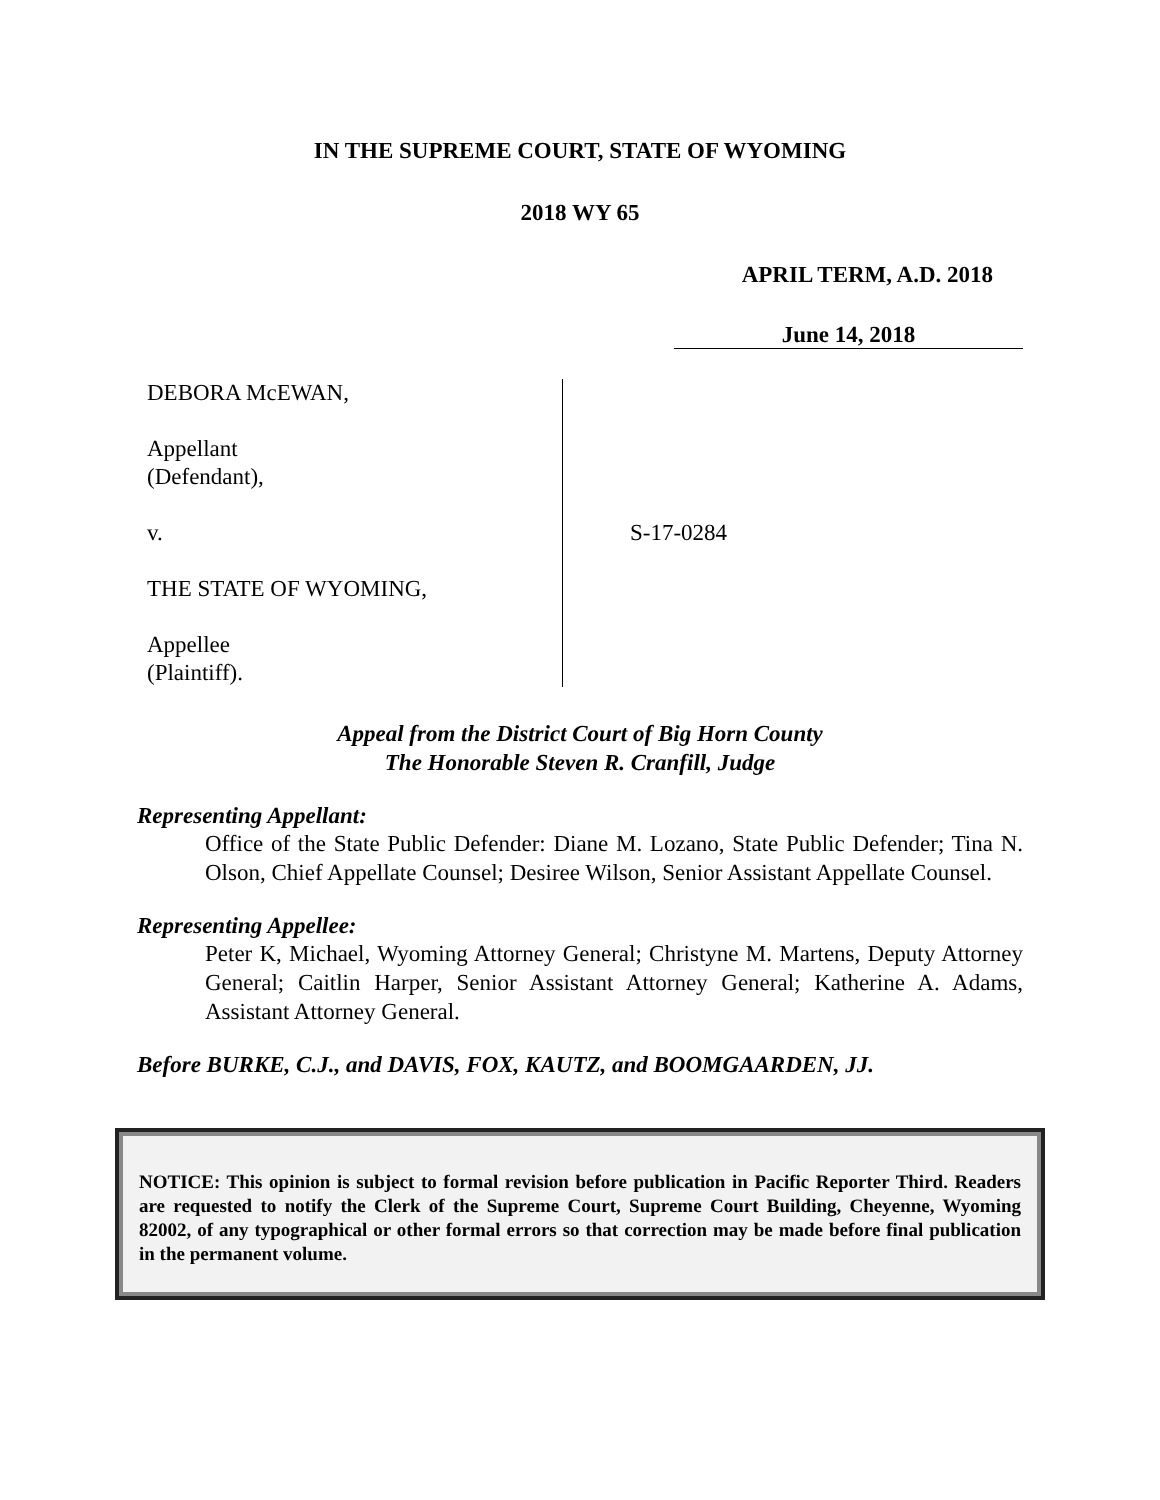IN THE SUPREME COURT, STATE OF WYOMING
2018 WY 65
APRIL TERM, A.D. 2018
June 14, 2018
DEBORA McEWAN,
Appellant
(Defendant),
v.
THE STATE OF WYOMING,
Appellee
(Plaintiff).
S-17-0284
Appeal from the District Court of Big Horn County
The Honorable Steven R. Cranfill, Judge
Representing Appellant:
Office of the State Public Defender: Diane M. Lozano, State Public Defender; Tina N. Olson, Chief Appellate Counsel; Desiree Wilson, Senior Assistant Appellate Counsel.
Representing Appellee:
Peter K, Michael, Wyoming Attorney General; Christyne M. Martens, Deputy Attorney General; Caitlin Harper, Senior Assistant Attorney General; Katherine A. Adams, Assistant Attorney General.
Before BURKE, C.J., and DAVIS, FOX, KAUTZ, and BOOMGAARDEN, JJ.
NOTICE: This opinion is subject to formal revision before publication in Pacific Reporter Third. Readers are requested to notify the Clerk of the Supreme Court, Supreme Court Building, Cheyenne, Wyoming 82002, of any typographical or other formal errors so that correction may be made before final publication in the permanent volume.